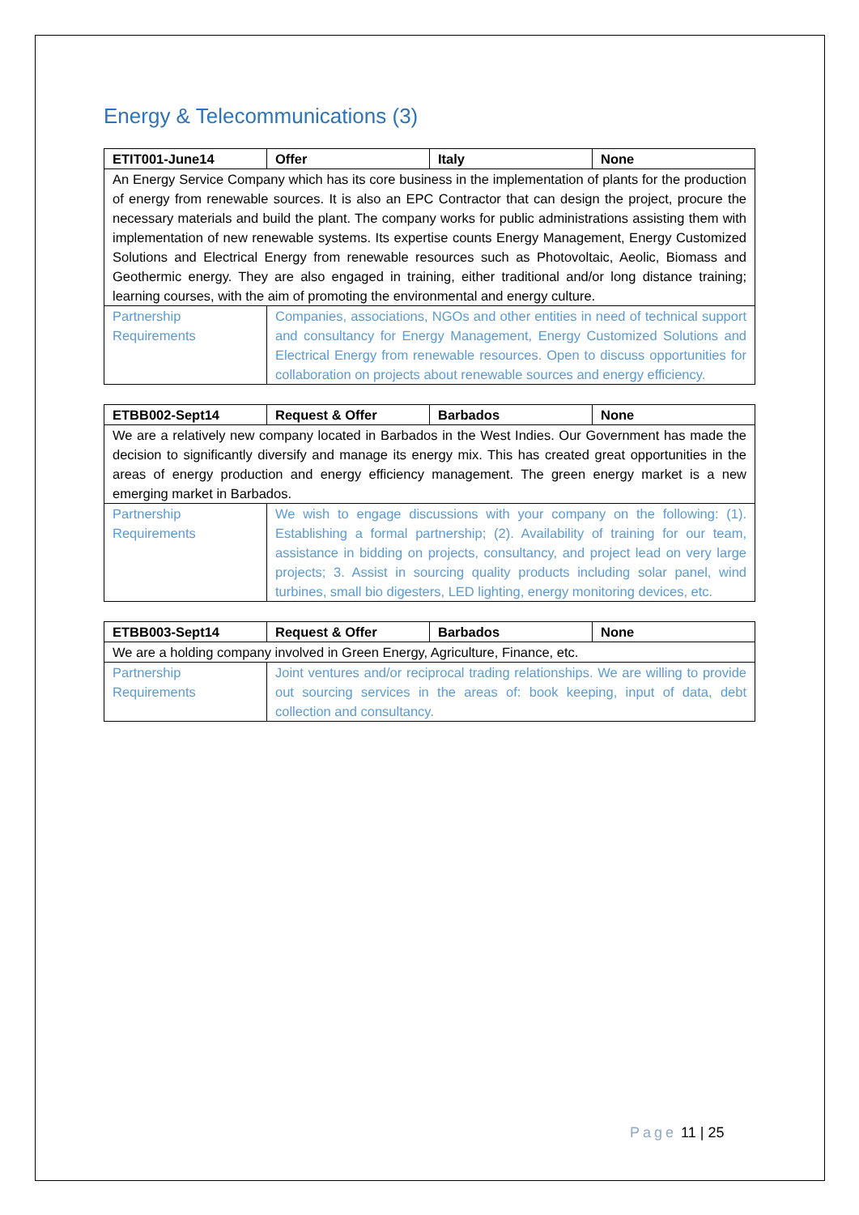Energy & Telecommunications (3)
| ETIT001-June14 | Offer | Italy | None |
| --- | --- | --- | --- |
| An Energy Service Company which has its core business in the implementation of plants for the production of energy from renewable sources. It is also an EPC Contractor that can design the project, procure the necessary materials and build the plant. The company works for public administrations assisting them with implementation of new renewable systems. Its expertise counts Energy Management, Energy Customized Solutions and Electrical Energy from renewable resources such as Photovoltaic, Aeolic, Biomass and Geothermic energy. They are also engaged in training, either traditional and/or long distance training; learning courses, with the aim of promoting the environmental and energy culture. | | | |
| Partnership Requirements | Companies, associations, NGOs and other entities in need of technical support and consultancy for Energy Management, Energy Customized Solutions and Electrical Energy from renewable resources. Open to discuss opportunities for collaboration on projects about renewable sources and energy efficiency. | | |
| ETBB002-Sept14 | Request & Offer | Barbados | None |
| --- | --- | --- | --- |
| We are a relatively new company located in Barbados in the West Indies. Our Government has made the decision to significantly diversify and manage its energy mix. This has created great opportunities in the areas of energy production and energy efficiency management. The green energy market is a new emerging market in Barbados. | | | |
| Partnership Requirements | We wish to engage discussions with your company on the following: (1). Establishing a formal partnership; (2). Availability of training for our team, assistance in bidding on projects, consultancy, and project lead on very large projects; 3. Assist in sourcing quality products including solar panel, wind turbines, small bio digesters, LED lighting, energy monitoring devices, etc. | | |
| ETBB003-Sept14 | Request & Offer | Barbados | None |
| --- | --- | --- | --- |
| We are a holding company involved in Green Energy, Agriculture, Finance, etc. | | | |
| Partnership Requirements | Joint ventures and/or reciprocal trading relationships. We are willing to provide out sourcing services in the areas of: book keeping, input of data, debt collection and consultancy. | | |
Page 11 | 25